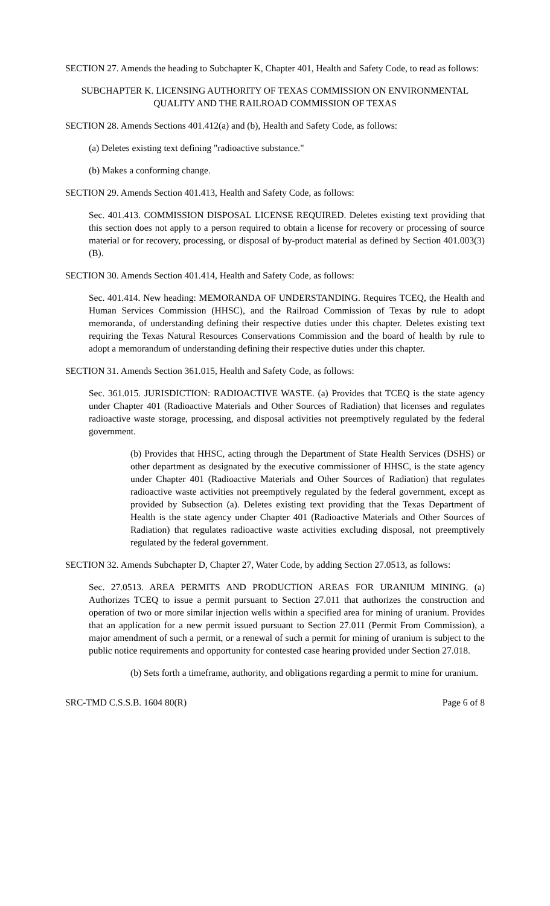SECTION 27. Amends the heading to Subchapter K, Chapter 401, Health and Safety Code, to read as follows:
SUBCHAPTER K. LICENSING AUTHORITY OF TEXAS COMMISSION ON ENVIRONMENTAL QUALITY AND THE RAILROAD COMMISSION OF TEXAS
SECTION 28. Amends Sections 401.412(a) and (b), Health and Safety Code, as follows:
(a) Deletes existing text defining "radioactive substance."
(b) Makes a conforming change.
SECTION 29. Amends Section 401.413, Health and Safety Code, as follows:
Sec. 401.413. COMMISSION DISPOSAL LICENSE REQUIRED. Deletes existing text providing that this section does not apply to a person required to obtain a license for recovery or processing of source material or for recovery, processing, or disposal of by-product material as defined by Section 401.003(3)(B).
SECTION 30. Amends Section 401.414, Health and Safety Code, as follows:
Sec. 401.414. New heading: MEMORANDA OF UNDERSTANDING. Requires TCEQ, the Health and Human Services Commission (HHSC), and the Railroad Commission of Texas by rule to adopt memoranda, of understanding defining their respective duties under this chapter. Deletes existing text requiring the Texas Natural Resources Conservations Commission and the board of health by rule to adopt a memorandum of understanding defining their respective duties under this chapter.
SECTION 31. Amends Section 361.015, Health and Safety Code, as follows:
Sec. 361.015. JURISDICTION: RADIOACTIVE WASTE. (a) Provides that TCEQ is the state agency under Chapter 401 (Radioactive Materials and Other Sources of Radiation) that licenses and regulates radioactive waste storage, processing, and disposal activities not preemptively regulated by the federal government.
(b) Provides that HHSC, acting through the Department of State Health Services (DSHS) or other department as designated by the executive commissioner of HHSC, is the state agency under Chapter 401 (Radioactive Materials and Other Sources of Radiation) that regulates radioactive waste activities not preemptively regulated by the federal government, except as provided by Subsection (a). Deletes existing text providing that the Texas Department of Health is the state agency under Chapter 401 (Radioactive Materials and Other Sources of Radiation) that regulates radioactive waste activities excluding disposal, not preemptively regulated by the federal government.
SECTION 32. Amends Subchapter D, Chapter 27, Water Code, by adding Section 27.0513, as follows:
Sec. 27.0513. AREA PERMITS AND PRODUCTION AREAS FOR URANIUM MINING. (a) Authorizes TCEQ to issue a permit pursuant to Section 27.011 that authorizes the construction and operation of two or more similar injection wells within a specified area for mining of uranium. Provides that an application for a new permit issued pursuant to Section 27.011 (Permit From Commission), a major amendment of such a permit, or a renewal of such a permit for mining of uranium is subject to the public notice requirements and opportunity for contested case hearing provided under Section 27.018.
(b) Sets forth a timeframe, authority, and obligations regarding a permit to mine for uranium.
SRC-TMD C.S.S.B. 1604 80(R) Page 6 of 8